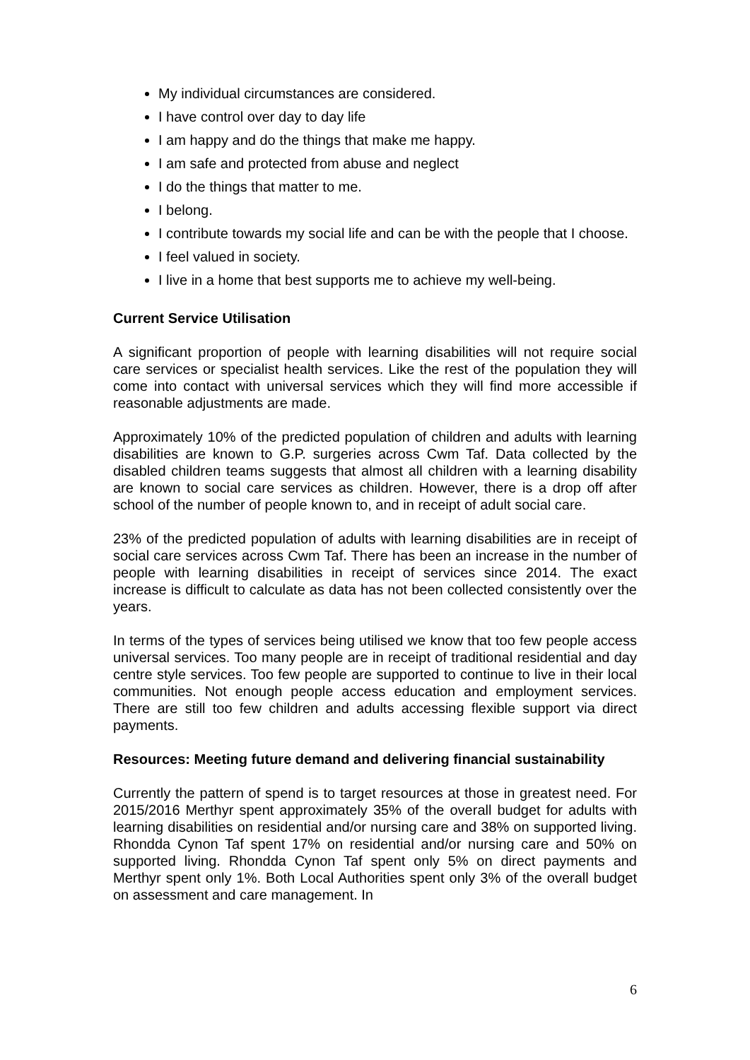My individual circumstances are considered.
I have control over day to day life
I am happy and do the things that make me happy.
I am safe and protected from abuse and neglect
I do the things that matter to me.
I belong.
I contribute towards my social life and can be with the people that I choose.
I feel valued in society.
I live in a home that best supports me to achieve my well-being.
Current Service Utilisation
A significant proportion of people with learning disabilities will not require social care services or specialist health services. Like the rest of the population they will come into contact with universal services which they will find more accessible if reasonable adjustments are made.
Approximately 10% of the predicted population of children and adults with learning disabilities are known to G.P. surgeries across Cwm Taf. Data collected by the disabled children teams suggests that almost all children with a learning disability are known to social care services as children. However, there is a drop off after school of the number of people known to, and in receipt of adult social care.
23% of the predicted population of adults with learning disabilities are in receipt of social care services across Cwm Taf. There has been an increase in the number of people with learning disabilities in receipt of services since 2014. The exact increase is difficult to calculate as data has not been collected consistently over the years.
In terms of the types of services being utilised we know that too few people access universal services. Too many people are in receipt of traditional residential and day centre style services. Too few people are supported to continue to live in their local communities. Not enough people access education and employment services. There are still too few children and adults accessing flexible support via direct payments.
Resources: Meeting future demand and delivering financial sustainability
Currently the pattern of spend is to target resources at those in greatest need. For 2015/2016 Merthyr spent approximately 35% of the overall budget for adults with learning disabilities on residential and/or nursing care and 38% on supported living. Rhondda Cynon Taf spent 17% on residential and/or nursing care and 50% on supported living. Rhondda Cynon Taf spent only 5% on direct payments and Merthyr spent only 1%. Both Local Authorities spent only 3% of the overall budget on assessment and care management. In
6